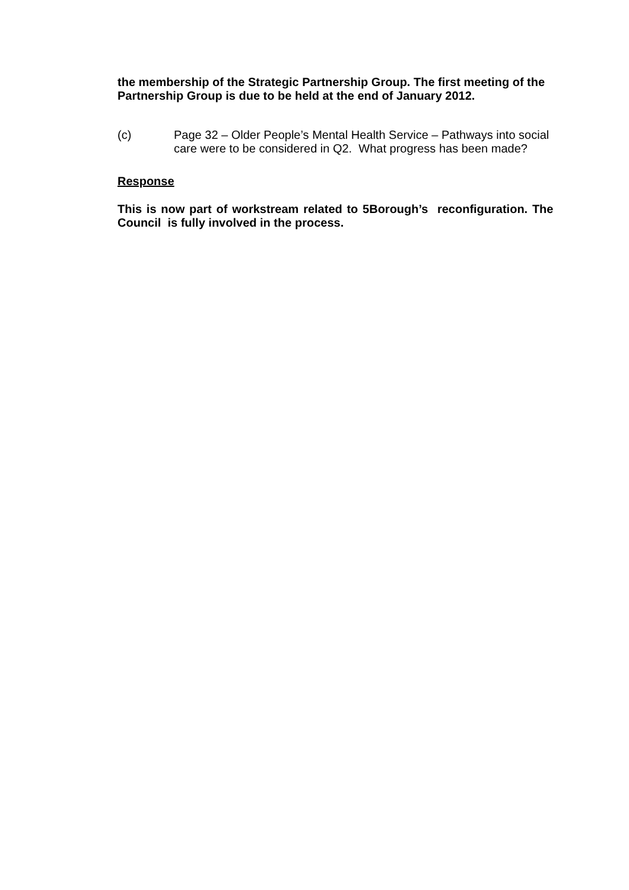the membership of the Strategic Partnership Group. The first meeting of the Partnership Group is due to be held at the end of January 2012.
(c) Page 32 – Older People’s Mental Health Service – Pathways into social care were to be considered in Q2. What progress has been made?
Response
This is now part of workstream related to 5Borough’s reconfiguration. The Council is fully involved in the process.